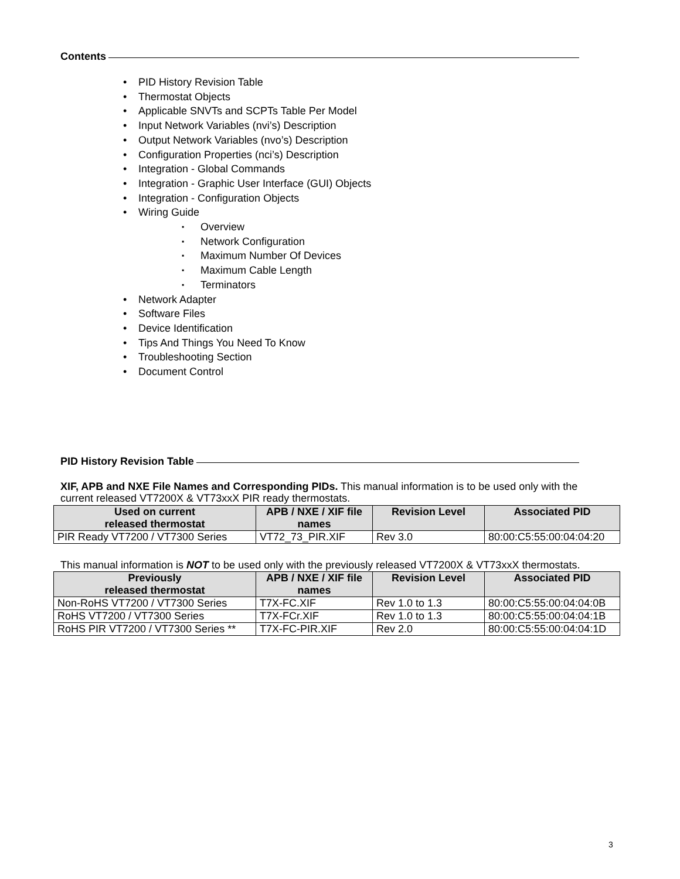Contents
PID History Revision Table
Thermostat Objects
Applicable SNVTs and SCPTs Table Per Model
Input Network Variables (nvi’s) Description
Output Network Variables (nvo’s) Description
Configuration Properties (nci’s) Description
Integration - Global Commands
Integration - Graphic User Interface (GUI) Objects
Integration - Configuration Objects
Wiring Guide
Overview
Network Configuration
Maximum Number Of Devices
Maximum Cable Length
Terminators
Network Adapter
Software Files
Device Identification
Tips And Things You Need To Know
Troubleshooting Section
Document Control
PID History Revision Table
XIF, APB and NXE File Names and Corresponding PIDs. This manual information is to be used only with the current released VT7200X & VT73xxX PIR ready thermostats.
| Used on current released thermostat | APB / NXE / XIF file names | Revision Level | Associated PID |
| --- | --- | --- | --- |
| PIR Ready VT7200 / VT7300 Series | VT72_73_PIR.XIF | Rev 3.0 | 80:00:C5:55:00:04:04:20 |
This manual information is NOT to be used only with the previously released VT7200X & VT73xxX thermostats.
| Previously released thermostat | APB / NXE / XIF file names | Revision Level | Associated PID |
| --- | --- | --- | --- |
| Non-RoHS VT7200 / VT7300 Series | T7X-FC.XIF | Rev 1.0 to 1.3 | 80:00:C5:55:00:04:04:0B |
| RoHS VT7200 / VT7300 Series | T7X-FCr.XIF | Rev 1.0 to 1.3 | 80:00:C5:55:00:04:04:1B |
| RoHS PIR VT7200 / VT7300 Series ** | T7X-FC-PIR.XIF | Rev 2.0 | 80:00:C5:55:00:04:04:1D |
3